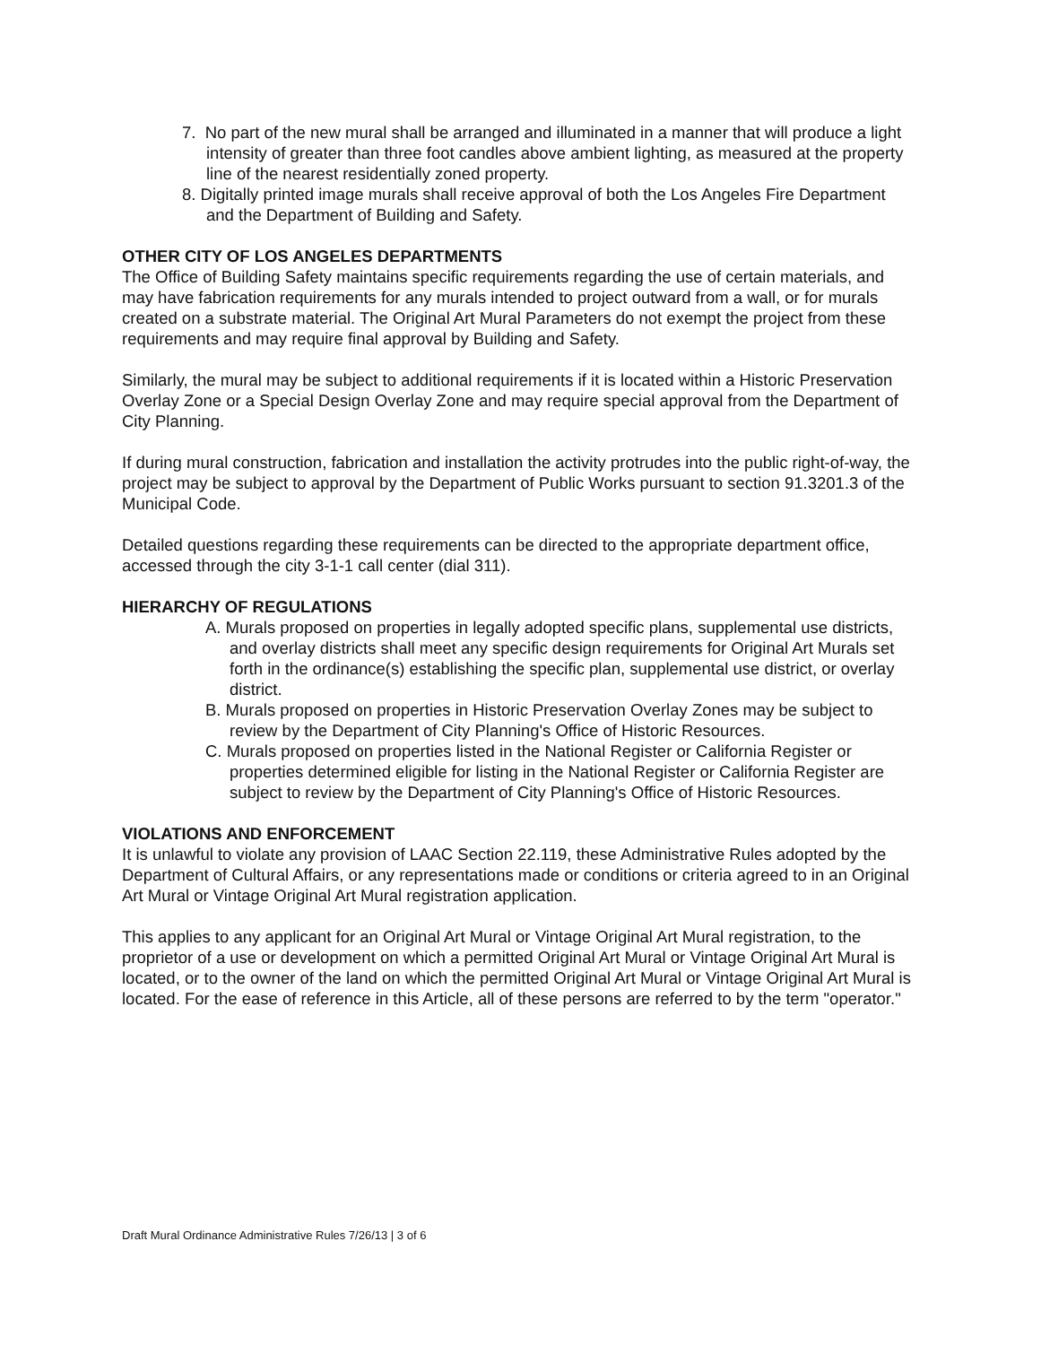7. No part of the new mural shall be arranged and illuminated in a manner that will produce a light intensity of greater than three foot candles above ambient lighting, as measured at the property line of the nearest residentially zoned property.
8. Digitally printed image murals shall receive approval of both the Los Angeles Fire Department and the Department of Building and Safety.
OTHER CITY OF LOS ANGELES DEPARTMENTS
The Office of Building Safety maintains specific requirements regarding the use of certain materials, and may have fabrication requirements for any murals intended to project outward from a wall, or for murals created on a substrate material. The Original Art Mural Parameters do not exempt the project from these requirements and may require final approval by Building and Safety.
Similarly, the mural may be subject to additional requirements if it is located within a Historic Preservation Overlay Zone or a Special Design Overlay Zone and may require special approval from the Department of City Planning.
If during mural construction, fabrication and installation the activity protrudes into the public right-of-way, the project may be subject to approval by the Department of Public Works pursuant to section 91.3201.3 of the Municipal Code.
Detailed questions regarding these requirements can be directed to the appropriate department office, accessed through the city 3-1-1 call center (dial 311).
HIERARCHY OF REGULATIONS
A. Murals proposed on properties in legally adopted specific plans, supplemental use districts, and overlay districts shall meet any specific design requirements for Original Art Murals set forth in the ordinance(s) establishing the specific plan, supplemental use district, or overlay district.
B. Murals proposed on properties in Historic Preservation Overlay Zones may be subject to review by the Department of City Planning's Office of Historic Resources.
C. Murals proposed on properties listed in the National Register or California Register or properties determined eligible for listing in the National Register or California Register are subject to review by the Department of City Planning's Office of Historic Resources.
VIOLATIONS AND ENFORCEMENT
It is unlawful to violate any provision of LAAC Section 22.119, these Administrative Rules adopted by the Department of Cultural Affairs, or any representations made or conditions or criteria agreed to in an Original Art Mural or Vintage Original Art Mural registration application.
This applies to any applicant for an Original Art Mural or Vintage Original Art Mural registration, to the proprietor of a use or development on which a permitted Original Art Mural or Vintage Original Art Mural is located, or to the owner of the land on which the permitted Original Art Mural or Vintage Original Art Mural is located. For the ease of reference in this Article, all of these persons are referred to by the term "operator."
Draft Mural Ordinance Administrative Rules 7/26/13 | 3 of 6